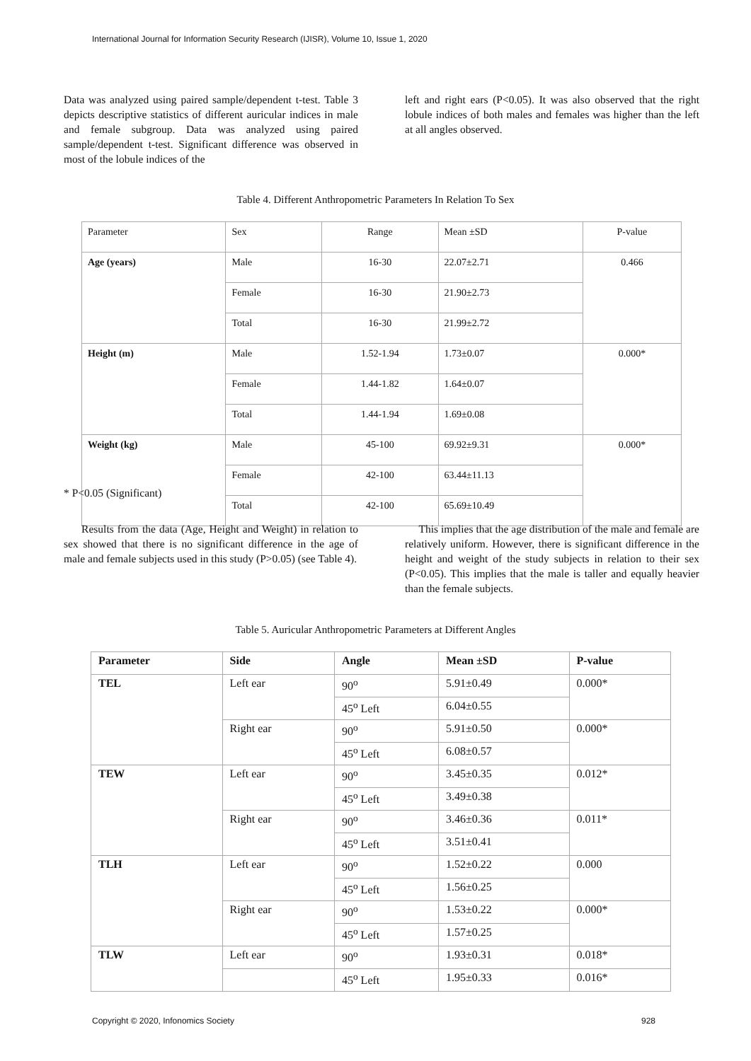International Journal for Information Security Research (IJISR), Volume 10, Issue 1, 2020
Data was analyzed using paired sample/dependent t-test. Table 3 depicts descriptive statistics of different auricular indices in male and female subgroup. Data was analyzed using paired sample/dependent t-test. Significant difference was observed in most of the lobule indices of the
left and right ears (P<0.05). It was also observed that the right lobule indices of both males and females was higher than the left at all angles observed.
Table 4. Different Anthropometric Parameters In Relation To Sex
| Parameter | Sex | Range | Mean ±SD | P-value |
| Age (years) | Male | 16-30 | 22.07±2.71 | 0.466 |
| | Female | 16-30 | 21.90±2.73 | |
| | Total | 16-30 | 21.99±2.72 | |
| Height (m) | Male | 1.52-1.94 | 1.73±0.07 | 0.000* |
| | Female | 1.44-1.82 | 1.64±0.07 | |
| | Total | 1.44-1.94 | 1.69±0.08 | |
| Weight (kg) | Male | 45-100 | 69.92±9.31 | 0.000* |
| | Female | 42-100 | 63.44±11.13 | |
| | Total | 42-100 | 65.69±10.49 | |
* P<0.05 (Significant)
Results from the data (Age, Height and Weight) in relation to sex showed that there is no significant difference in the age of male and female subjects used in this study (P>0.05) (see Table 4).
This implies that the age distribution of the male and female are relatively uniform. However, there is significant difference in the height and weight of the study subjects in relation to their sex (P<0.05). This implies that the male is taller and equally heavier than the female subjects.
Table 5. Auricular Anthropometric Parameters at Different Angles
| Parameter | Side | Angle | Mean ±SD | P-value |
| TEL | Left ear | 90<sup>o</sup> | 5.91±0.49 | 0.000* |
| | | 45<sup>o</sup> Left | 6.04±0.55 | |
| | Right ear | 90<sup>o</sup> | 5.91±0.50 | 0.000* |
| | | 45<sup>o</sup> Left | 6.08±0.57 | |
| TEW | Left ear | 90<sup>o</sup> | 3.45±0.35 | 0.012* |
| | | 45<sup>o</sup> Left | 3.49±0.38 | |
| | Right ear | 90<sup>o</sup> | 3.46±0.36 | 0.011* |
| | | 45<sup>o</sup> Left | 3.51±0.41 | |
| TLH | Left ear | 90<sup>o</sup> | 1.52±0.22 | 0.000 |
| | | 45<sup>o</sup> Left | 1.56±0.25 | |
| | Right ear | 90<sup>o</sup> | 1.53±0.22 | 0.000* |
| | | 45<sup>o</sup> Left | 1.57±0.25 | |
| TLW | Left ear | 90<sup>o</sup> | 1.93±0.31 | 0.018* |
| | | 45<sup>o</sup> Left | 1.95±0.33 | 0.016* |
Copyright © 2020, Infonomics Society
928